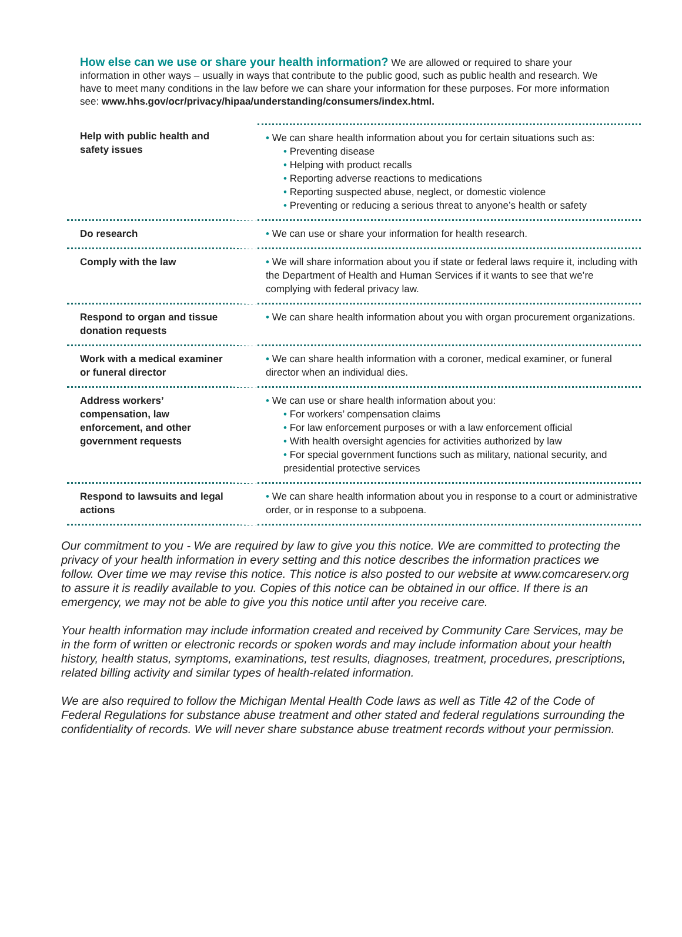How else can we use or share your health information? We are allowed or required to share your information in other ways – usually in ways that contribute to the public good, such as public health and research. We have to meet many conditions in the law before we can share your information for these purposes. For more information see: www.hhs.gov/ocr/privacy/hipaa/understanding/consumers/index.html.
| Help with public health and safety issues | • We can share health information about you for certain situations such as: • Preventing disease • Helping with product recalls • Reporting adverse reactions to medications • Reporting suspected abuse, neglect, or domestic violence • Preventing or reducing a serious threat to anyone’s health or safety |
| Do research | • We can use or share your information for health research. |
| Comply with the law | • We will share information about you if state or federal laws require it, including with the Department of Health and Human Services if it wants to see that we’re complying with federal privacy law. |
| Respond to organ and tissue donation requests | • We can share health information about you with organ procurement organizations. |
| Work with a medical examiner or funeral director | • We can share health information with a coroner, medical examiner, or funeral director when an individual dies. |
| Address workers’ compensation, law enforcement, and other government requests | • We can use or share health information about you: • For workers’ compensation claims • For law enforcement purposes or with a law enforcement official • With health oversight agencies for activities authorized by law • For special government functions such as military, national security, and presidential protective services |
| Respond to lawsuits and legal actions | • We can share health information about you in response to a court or administrative order, or in response to a subpoena. |
Our commitment to you - We are required by law to give you this notice. We are committed to protecting the privacy of your health information in every setting and this notice describes the information practices we follow. Over time we may revise this notice. This notice is also posted to our website at www.comcareserv.org to assure it is readily available to you. Copies of this notice can be obtained in our office. If there is an emergency, we may not be able to give you this notice until after you receive care.
Your health information may include information created and received by Community Care Services, may be in the form of written or electronic records or spoken words and may include information about your health history, health status, symptoms, examinations, test results, diagnoses, treatment, procedures, prescriptions, related billing activity and similar types of health-related information.
We are also required to follow the Michigan Mental Health Code laws as well as Title 42 of the Code of Federal Regulations for substance abuse treatment and other stated and federal regulations surrounding the confidentiality of records. We will never share substance abuse treatment records without your permission.